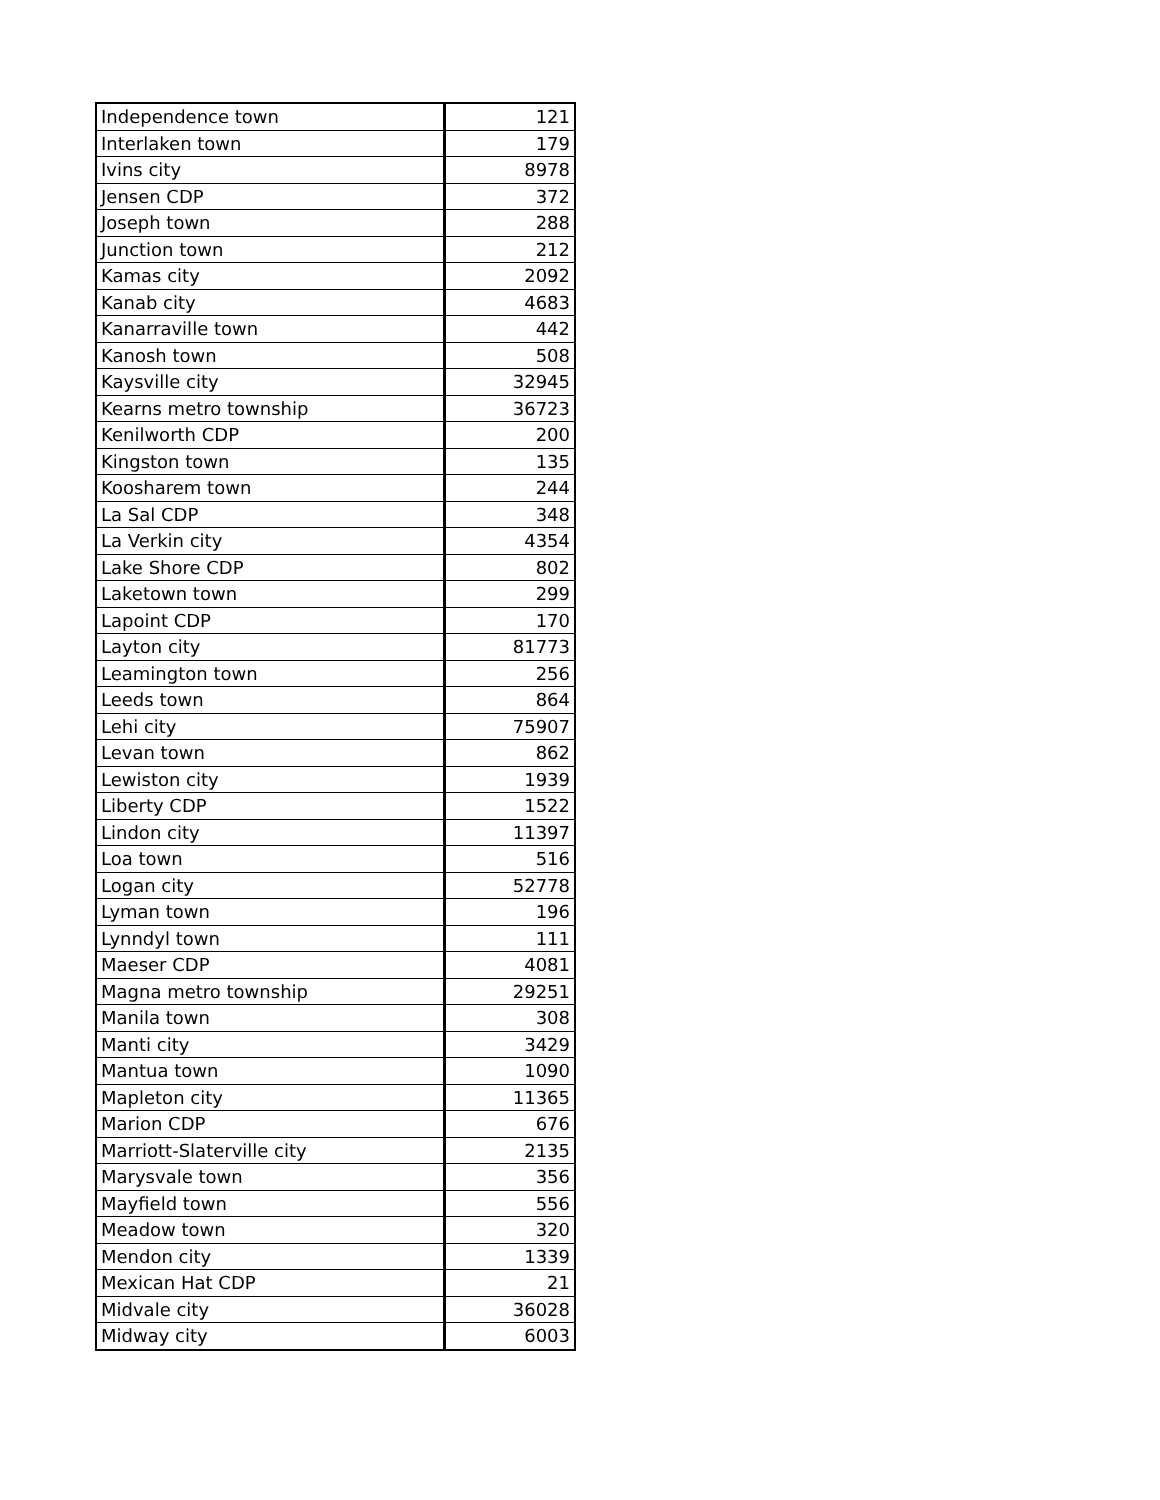| Independence town | 121 |
| Interlaken town | 179 |
| Ivins city | 8978 |
| Jensen CDP | 372 |
| Joseph town | 288 |
| Junction town | 212 |
| Kamas city | 2092 |
| Kanab city | 4683 |
| Kanarraville town | 442 |
| Kanosh town | 508 |
| Kaysville city | 32945 |
| Kearns metro township | 36723 |
| Kenilworth CDP | 200 |
| Kingston town | 135 |
| Koosharem town | 244 |
| La Sal CDP | 348 |
| La Verkin city | 4354 |
| Lake Shore CDP | 802 |
| Laketown town | 299 |
| Lapoint CDP | 170 |
| Layton city | 81773 |
| Leamington town | 256 |
| Leeds town | 864 |
| Lehi city | 75907 |
| Levan town | 862 |
| Lewiston city | 1939 |
| Liberty CDP | 1522 |
| Lindon city | 11397 |
| Loa town | 516 |
| Logan city | 52778 |
| Lyman town | 196 |
| Lynndyl town | 111 |
| Maeser CDP | 4081 |
| Magna metro township | 29251 |
| Manila town | 308 |
| Manti city | 3429 |
| Mantua town | 1090 |
| Mapleton city | 11365 |
| Marion CDP | 676 |
| Marriott-Slaterville city | 2135 |
| Marysvale town | 356 |
| Mayfield town | 556 |
| Meadow town | 320 |
| Mendon city | 1339 |
| Mexican Hat CDP | 21 |
| Midvale city | 36028 |
| Midway city | 6003 |